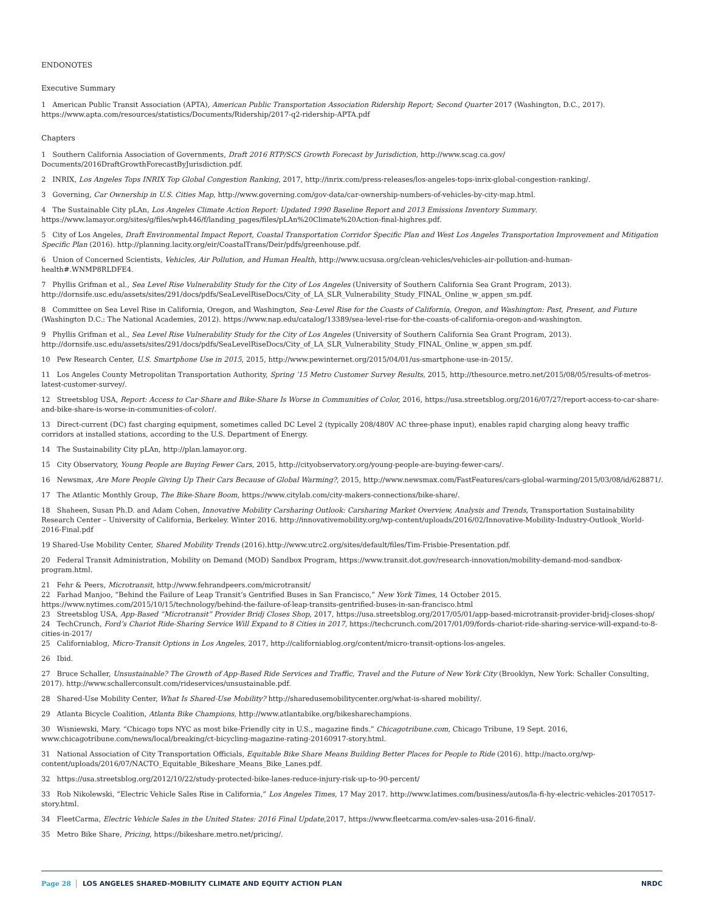ENDONOTES
Executive Summary
1 American Public Transit Association (APTA), American Public Transportation Association Ridership Report; Second Quarter 2017 (Washington, D.C., 2017). https://www.apta.com/resources/statistics/Documents/Ridership/2017-q2-ridership-APTA.pdf
Chapters
1 Southern California Association of Governments, Draft 2016 RTP/SCS Growth Forecast by Jurisdiction, http://www.scag.ca.gov/
Documents/2016DraftGrowthForecastByJurisdiction.pdf.
2 INRIX, Los Angeles Tops INRIX Top Global Congestion Ranking, 2017, http://inrix.com/press-releases/los-angeles-tops-inrix-global-congestion-ranking/.
3 Governing, Car Ownership in U.S. Cities Map, http://www.governing.com/gov-data/car-ownership-numbers-of-vehicles-by-city-map.html.
4 The Sustainable City pLAn, Los Angeles Climate Action Report: Updated 1990 Baseline Report and 2013 Emissions Inventory Summary. https://www.lamayor.org/sites/g/files/wph446/f/landing_pages/files/pLAn%20Climate%20Action-final-highres.pdf.
5 City of Los Angeles, Draft Environmental Impact Report, Coastal Transportation Corridor Specific Plan and West Los Angeles Transportation Improvement and Mitigation Specific Plan (2016). http://planning.lacity.org/eir/CoastalTrans/Deir/pdfs/greenhouse.pdf.
6 Union of Concerned Scientists, Vehicles, Air Pollution, and Human Health, http://www.ucsusa.org/clean-vehicles/vehicles-air-pollution-and-human-health#.WNMP8RLDFE4.
7 Phyllis Grifman et al., Sea Level Rise Vulnerability Study for the City of Los Angeles (University of Southern California Sea Grant Program, 2013). http://dornsife.usc.edu/assets/sites/291/docs/pdfs/SeaLevelRiseDocs/City_of_LA_SLR_Vulnerability_Study_FINAL_Online_w_appen_sm.pdf.
8 Committee on Sea Level Rise in California, Oregon, and Washington, Sea-Level Rise for the Coasts of California, Oregon, and Washington: Past, Present, and Future (Washington D.C.: The National Academies, 2012). https://www.nap.edu/catalog/13389/sea-level-rise-for-the-coasts-of-california-oregon-and-washington.
9 Phyllis Grifman et al., Sea Level Rise Vulnerability Study for the City of Los Angeles (University of Southern California Sea Grant Program, 2013). http://dornsife.usc.edu/assets/sites/291/docs/pdfs/SeaLevelRiseDocs/City_of_LA_SLR_Vulnerability_Study_FINAL_Online_w_appen_sm.pdf.
10 Pew Research Center, U.S. Smartphone Use in 2015, 2015, http://www.pewinternet.org/2015/04/01/us-smartphone-use-in-2015/.
11 Los Angeles County Metropolitan Transportation Authority, Spring ’15 Metro Customer Survey Results, 2015, http://thesource.metro.net/2015/08/05/results-of-metros-latest-customer-survey/.
12 Streetsblog USA, Report: Access to Car-Share and Bike-Share Is Worse in Communities of Color, 2016, https://usa.streetsblog.org/2016/07/27/report-access-to-car-share-and-bike-share-is-worse-in-communities-of-color/.
13 Direct-current (DC) fast charging equipment, sometimes called DC Level 2 (typically 208/480V AC three-phase input), enables rapid charging along heavy traffic corridors at installed stations, according to the U.S. Department of Energy.
14 The Sustainability City pLAn, http://plan.lamayor.org.
15 City Observatory, Young People are Buying Fewer Cars, 2015, http://cityobservatory.org/young-people-are-buying-fewer-cars/.
16 Newsmax, Are More People Giving Up Their Cars Because of Global Warming?, 2015, http://www.newsmax.com/FastFeatures/cars-global-warming/2015/03/08/id/628871/.
17 The Atlantic Monthly Group, The Bike-Share Boom, https://www.citylab.com/city-makers-connections/bike-share/.
18 Shaheen, Susan Ph.D. and Adam Cohen, Innovative Mobility Carsharing Outlook: Carsharing Market Overview, Analysis and Trends, Transportation Sustainability Research Center – University of California, Berkeley. Winter 2016. http://innovativemobility.org/wp-content/uploads/2016/02/Innovative-Mobility-Industry-Outlook_World-2016-Final.pdf
19 Shared-Use Mobility Center, Shared Mobility Trends (2016).http://www.utrc2.org/sites/default/files/Tim-Frisbie-Presentation.pdf.
20 Federal Transit Administration, Mobility on Demand (MOD) Sandbox Program, https://www.transit.dot.gov/research-innovation/mobility-demand-mod-sandbox-program.html.
21 Fehr & Peers, Microtransit, http://www.fehrandpeers.com/microtransit/
22 Farhad Manjoo, “Behind the Failure of Leap Transit’s Gentrified Buses in San Francisco,” New York Times, 14 October 2015. https://www.nytimes.com/2015/10/15/technology/behind-the-failure-of-leap-transits-gentrified-buses-in-san-francisco.html
23 Streetsblog USA, App-Based “Microtransit” Provider Bridj Closes Shop, 2017, https://usa.streetsblog.org/2017/05/01/app-based-microtransit-provider-bridj-closes-shop/
24 TechCrunch, Ford’s Chariot Ride-Sharing Service Will Expand to 8 Cities in 2017, https://techcrunch.com/2017/01/09/fords-chariot-ride-sharing-service-will-expand-to-8-cities-in-2017/
25 Californiablog, Micro-Transit Options in Los Angeles, 2017, http://californiablog.org/content/micro-transit-options-los-angeles.
26 Ibid.
27 Bruce Schaller, Unsustainable? The Growth of App-Based Ride Services and Traffic, Travel and the Future of New York City (Brooklyn, New York: Schaller Consulting, 2017). http://www.schallerconsult.com/rideservices/unsustainable.pdf.
28 Shared-Use Mobility Center, What Is Shared-Use Mobility? http://sharedusemobilitycenter.org/what-is-shared mobility/.
29 Atlanta Bicycle Coalition, Atlanta Bike Champions, http://www.atlantabike.org/bikesharechampions.
30 Wisniewski, Mary. “Chicago tops NYC as most bike-Friendly city in U.S., magazine finds.” Chicagotribune.com, Chicago Tribune, 19 Sept. 2016, www.chicagotribune.com/news/local/breaking/ct-bicycling-magazine-rating-20160917-story.html.
31 National Association of City Transportation Officials, Equitable Bike Share Means Building Better Places for People to Ride (2016). http://nacto.org/wp-content/uploads/2016/07/NACTO_Equitable_Bikeshare_Means_Bike_Lanes.pdf.
32 https://usa.streetsblog.org/2012/10/22/study-protected-bike-lanes-reduce-injury-risk-up-to-90-percent/
33 Rob Nikolewski, “Electric Vehicle Sales Rise in California,” Los Angeles Times, 17 May 2017. http://www.latimes.com/business/autos/la-fi-hy-electric-vehicles-20170517-story.html.
34 FleetCarma, Electric Vehicle Sales in the United States: 2016 Final Update,2017, https://www.fleetcarma.com/ev-sales-usa-2016-final/.
35 Metro Bike Share, Pricing, https://bikeshare.metro.net/pricing/.
Page 28 LOS ANGELES SHARED-MOBILITY CLIMATE AND EQUITY ACTION PLAN NRDC